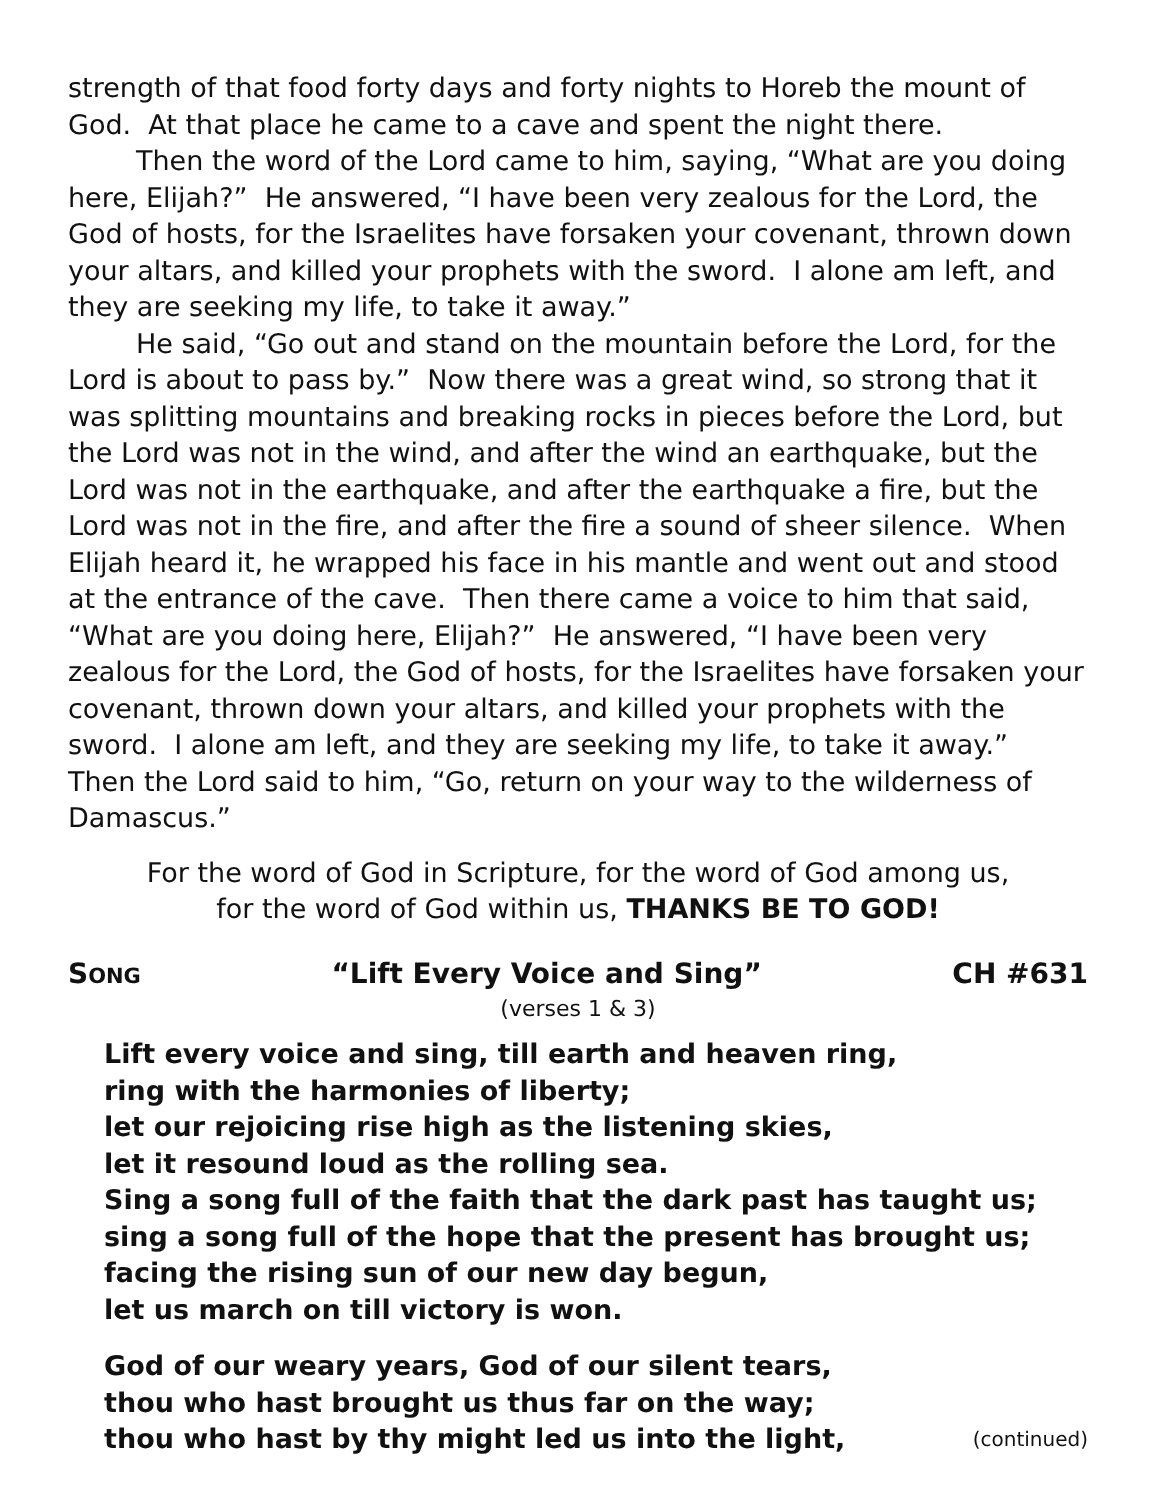strength of that food forty days and forty nights to Horeb the mount of God. At that place he came to a cave and spent the night there.
Then the word of the Lord came to him, saying, “What are you doing here, Elijah?” He answered, “I have been very zealous for the Lord, the God of hosts, for the Israelites have forsaken your covenant, thrown down your altars, and killed your prophets with the sword. I alone am left, and they are seeking my life, to take it away.”
He said, “Go out and stand on the mountain before the Lord, for the Lord is about to pass by.” Now there was a great wind, so strong that it was splitting mountains and breaking rocks in pieces before the Lord, but the Lord was not in the wind, and after the wind an earthquake, but the Lord was not in the earthquake, and after the earthquake a fire, but the Lord was not in the fire, and after the fire a sound of sheer silence. When Elijah heard it, he wrapped his face in his mantle and went out and stood at the entrance of the cave. Then there came a voice to him that said, “What are you doing here, Elijah?” He answered, “I have been very zealous for the Lord, the God of hosts, for the Israelites have forsaken your covenant, thrown down your altars, and killed your prophets with the sword. I alone am left, and they are seeking my life, to take it away.” Then the Lord said to him, “Go, return on your way to the wilderness of Damascus.”
For the word of God in Scripture, for the word of God among us,
for the word of God within us, THANKS BE TO GOD!
SONG “Lift Every Voice and Sing” CH #631
(verses 1 & 3)
Lift every voice and sing, till earth and heaven ring,
ring with the harmonies of liberty;
let our rejoicing rise high as the listening skies,
let it resound loud as the rolling sea.
Sing a song full of the faith that the dark past has taught us;
sing a song full of the hope that the present has brought us;
facing the rising sun of our new day begun,
let us march on till victory is won.
God of our weary years, God of our silent tears,
thou who hast brought us thus far on the way;
thou who hast by thy might led us into the light, (continued)